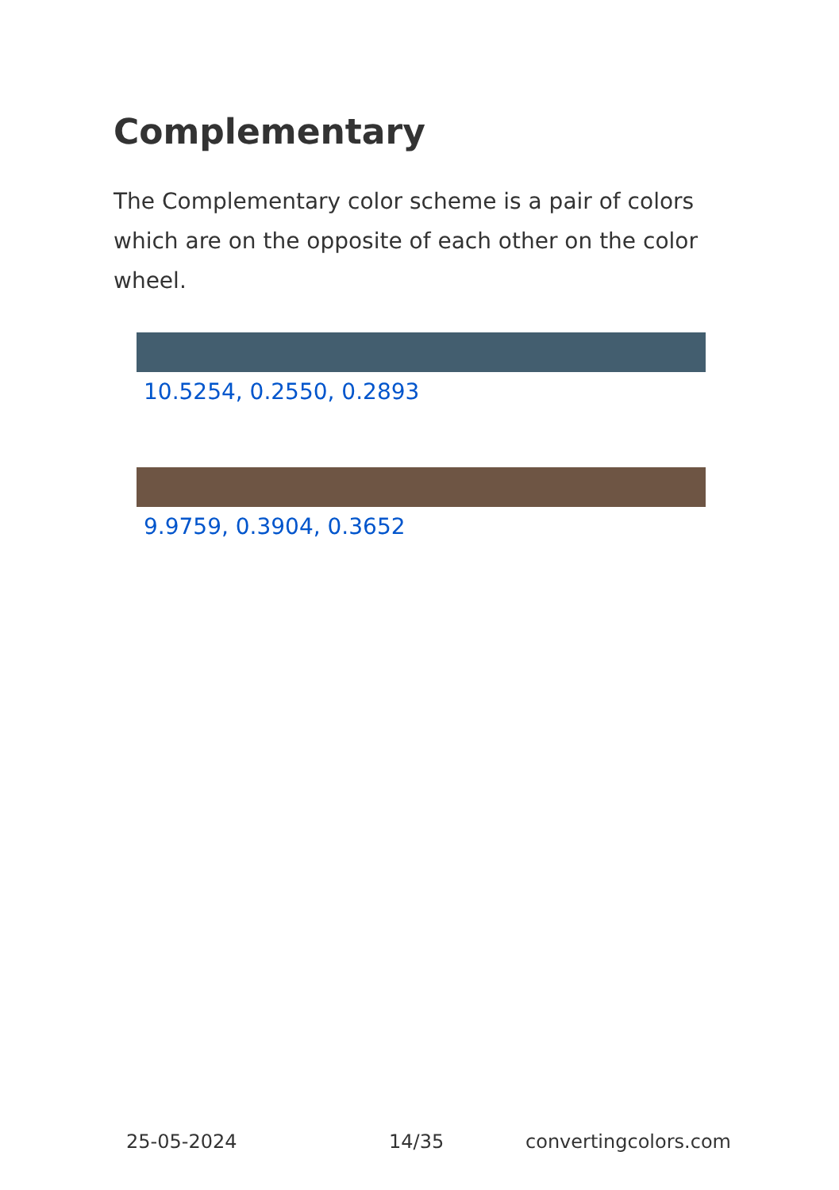Complementary
The Complementary color scheme is a pair of colors which are on the opposite of each other on the color wheel.
10.5254, 0.2550, 0.2893
9.9759, 0.3904, 0.3652
25-05-2024 14/35 convertingcolors.com